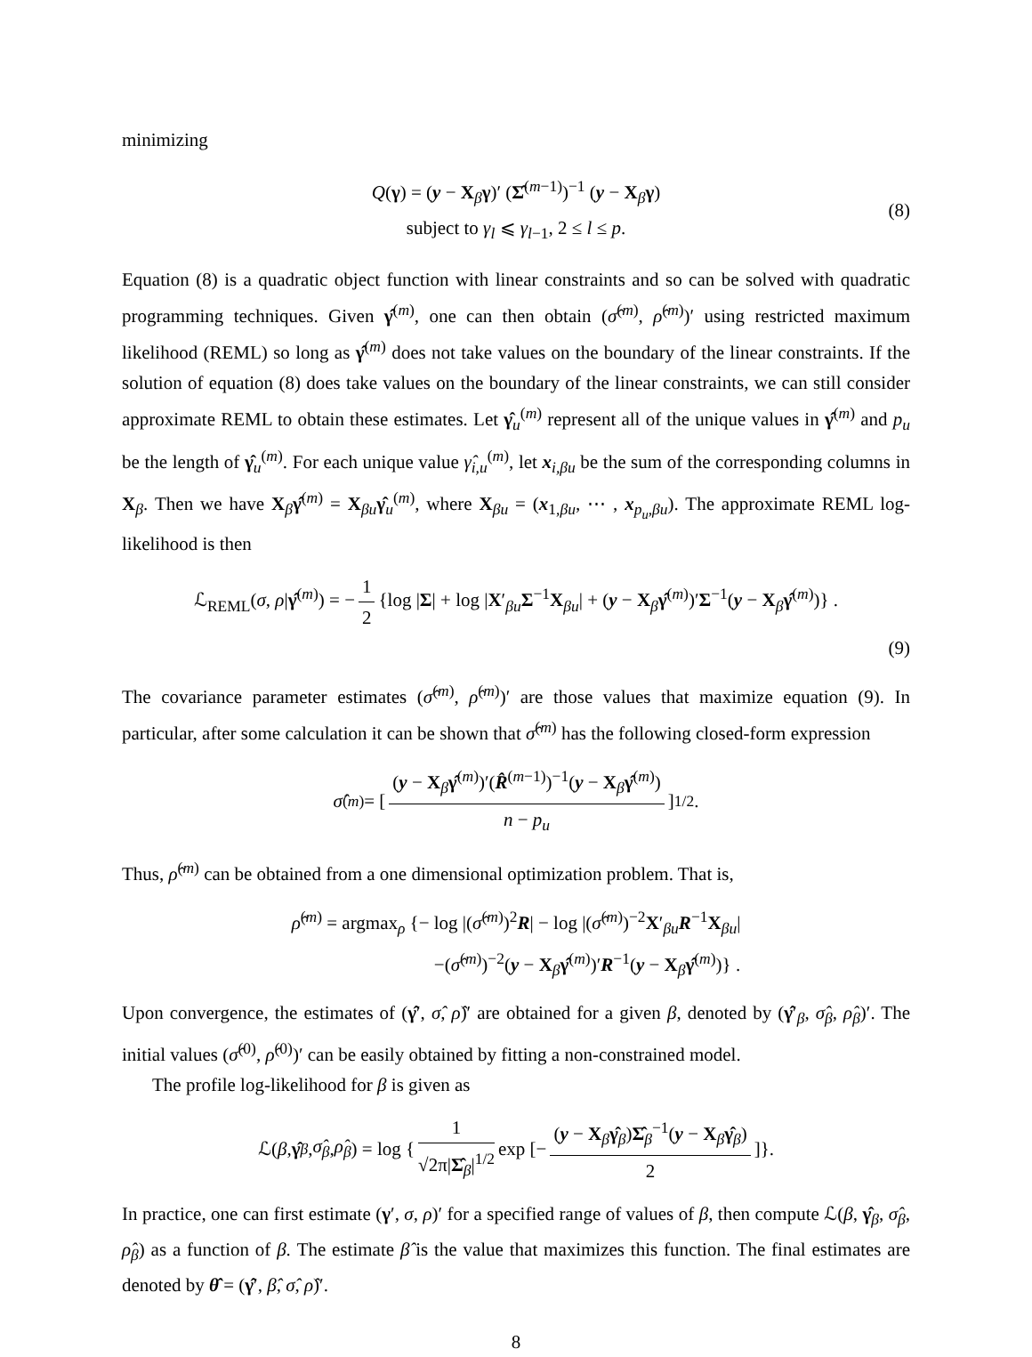minimizing
Q(γ) = (y − X<sub>β</sub>γ)′ (Σ̂<sup>(m−1)</sup>)<sup>−1</sup> (y − X<sub>β</sub>γ)
subject to γ<sub>l</sub> ⩽ γ<sub>l−1</sub>, 2 ≤ l ≤ p.
(8)
Equation (8) is a quadratic object function with linear constraints and so can be solved with quadratic programming techniques. Given γ̂<sup>(m)</sup>, one can then obtain (σ̂<sup>(m)</sup>, ρ̂<sup>(m)</sup>)′ using restricted maximum likelihood (REML) so long as γ̂<sup>(m)</sup> does not take values on the boundary of the linear constraints. If the solution of equation (8) does take values on the boundary of the linear constraints, we can still consider approximate REML to obtain these estimates. Let γ̂<sub>u</sub><sup>(m)</sup> represent all of the unique values in γ̂<sup>(m)</sup> and p<sub>u</sub> be the length of γ̂<sub>u</sub><sup>(m)</sup>. For each unique value γ̂<sub>i,u</sub><sup>(m)</sup>, let x<sub>i,βu</sub> be the sum of the corresponding columns in X<sub>β</sub>. Then we have X<sub>β</sub>γ̂<sup>(m)</sup> = X<sub>βu</sub>γ̂<sub>u</sub><sup>(m)</sup>, where X<sub>βu</sub> = (x<sub>1,βu</sub>, ⋯ , x<sub>p<sub>u</sub>,βu</sub>). The approximate REML log-likelihood is then
ℒ<sub>REML</sub>(σ, ρ|γ̂<sup>(m)</sup>) = − 1 2 {log |Σ| + log |X′<sub>βu</sub>Σ<sup>−1</sup>X<sub>βu</sub>| + (y − X<sub>β</sub>γ̂<sup>(m)</sup>)′Σ<sup>−1</sup>(y − X<sub>β</sub>γ̂<sup>(m)</sup>)} .
(9)
The covariance parameter estimates (σ̂<sup>(m)</sup>, ρ̂<sup>(m)</sup>)′ are those values that maximize equation (9). In particular, after some calculation it can be shown that σ̂<sup>(m)</sup> has the following closed-form expression
σ̂<sup>(m)</sup> = [(y − X<sub>β</sub>γ̂<sup>(m)</sup>)′(R̂<sup>(m−1)</sup>)<sup>−1</sup>(y − X<sub>β</sub>γ̂<sup>(m)</sup>) n − p<sub>u</sub>]<sup>1/2</sup> .
Thus, ρ̂<sup>(m)</sup> can be obtained from a one dimensional optimization problem. That is,
ρ̂<sup>(m)</sup> = argmax<sub>ρ</sub> {− log |(σ̂<sup>(m)</sup>)<sup>2</sup>R| − log |(σ̂<sup>(m)</sup>)<sup>−2</sup>X′<sub>βu</sub>R<sup>−1</sup>X<sub>βu</sub>|
−(σ̂<sup>(m)</sup>)<sup>−2</sup>(y − X<sub>β</sub>γ̂<sup>(m)</sup>)′R<sup>−1</sup>(y − X<sub>β</sub>γ̂<sup>(m)</sup>)} .
Upon convergence, the estimates of (γ̂′, σ̂, ρ̂)′ are obtained for a given β, denoted by (γ̂′<sub>β</sub>, σ̂<sub>β</sub>, ρ̂<sub>β</sub>)′. The initial values (σ̂<sup>(0)</sup>, ρ̂<sup>(0)</sup>)′ can be easily obtained by fitting a non-constrained model.
The profile log-likelihood for β is given as
ℒ(β, γ̂<sub>β</sub>, σ̂<sub>β</sub>, ρ̂<sub>β</sub>) = log { 1 √2π|Σ̂<sub>β</sub>|<sup>1/2</sup> exp [− (y − X<sub>β</sub>γ̂<sub>β</sub>)Σ̂<sub>β</sub><sup>−1</sup>(y − X<sub>β</sub>γ̂<sub>β</sub>) 2]}.
In practice, one can first estimate (γ′, σ, ρ)′ for a specified range of values of β, then compute ℒ(β, γ̂<sub>β</sub>, σ̂<sub>β</sub>, ρ̂<sub>β</sub>) as a function of β. The estimate β̂ is the value that maximizes this function. The final estimates are denoted by θ̂ = (γ̂′, β̂, σ̂, ρ̂)′.
8